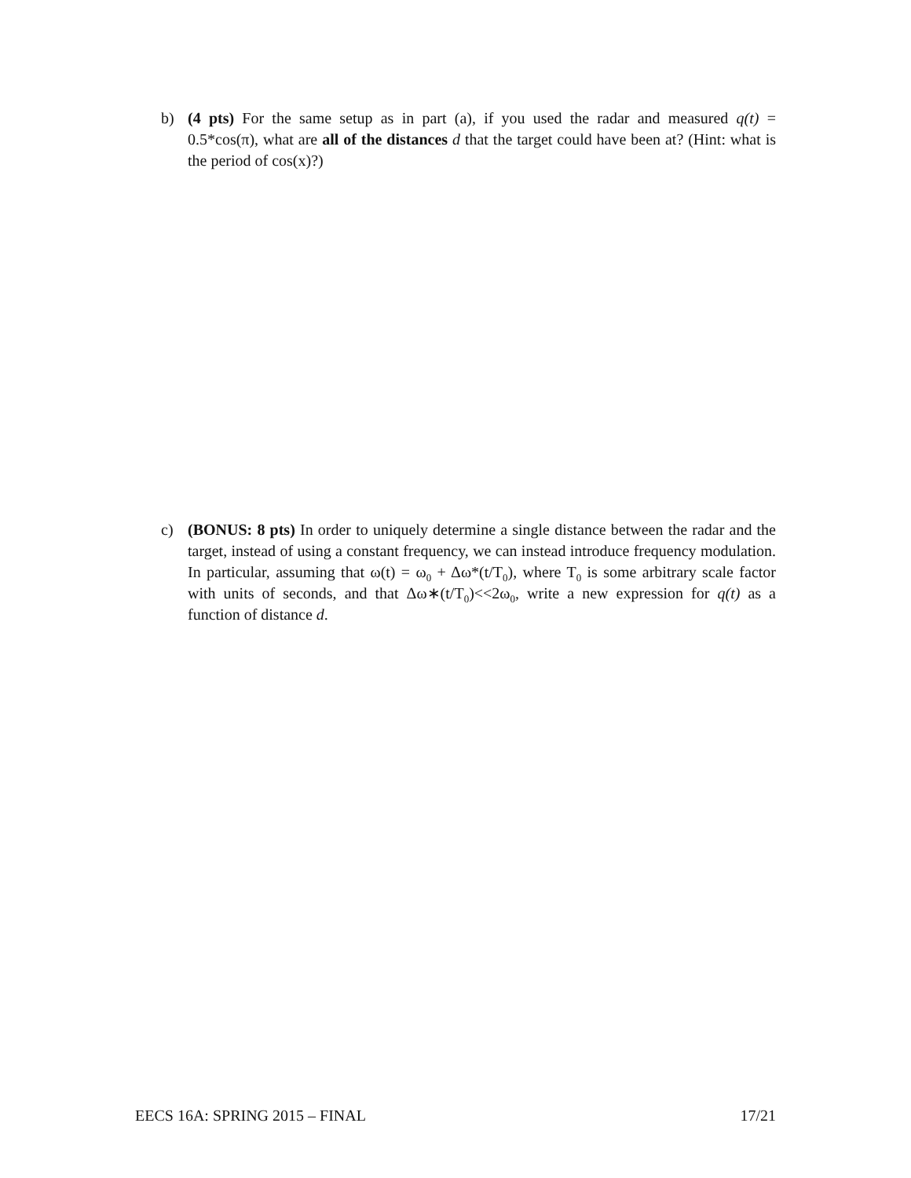b) (4 pts) For the same setup as in part (a), if you used the radar and measured q(t) = 0.5*cos(π), what are all of the distances d that the target could have been at? (Hint: what is the period of cos(x)?)
c) (BONUS: 8 pts) In order to uniquely determine a single distance between the radar and the target, instead of using a constant frequency, we can instead introduce frequency modulation. In particular, assuming that ω(t) = ω<sub>0</sub> + Δω*(t/T<sub>0</sub>), where T<sub>0</sub> is some arbitrary scale factor with units of seconds, and that Δω∗(t/T<sub>0</sub>)<<2ω<sub>0</sub>, write a new expression for q(t) as a function of distance d.
EECS 16A: SPRING 2015 – FINAL 17/21